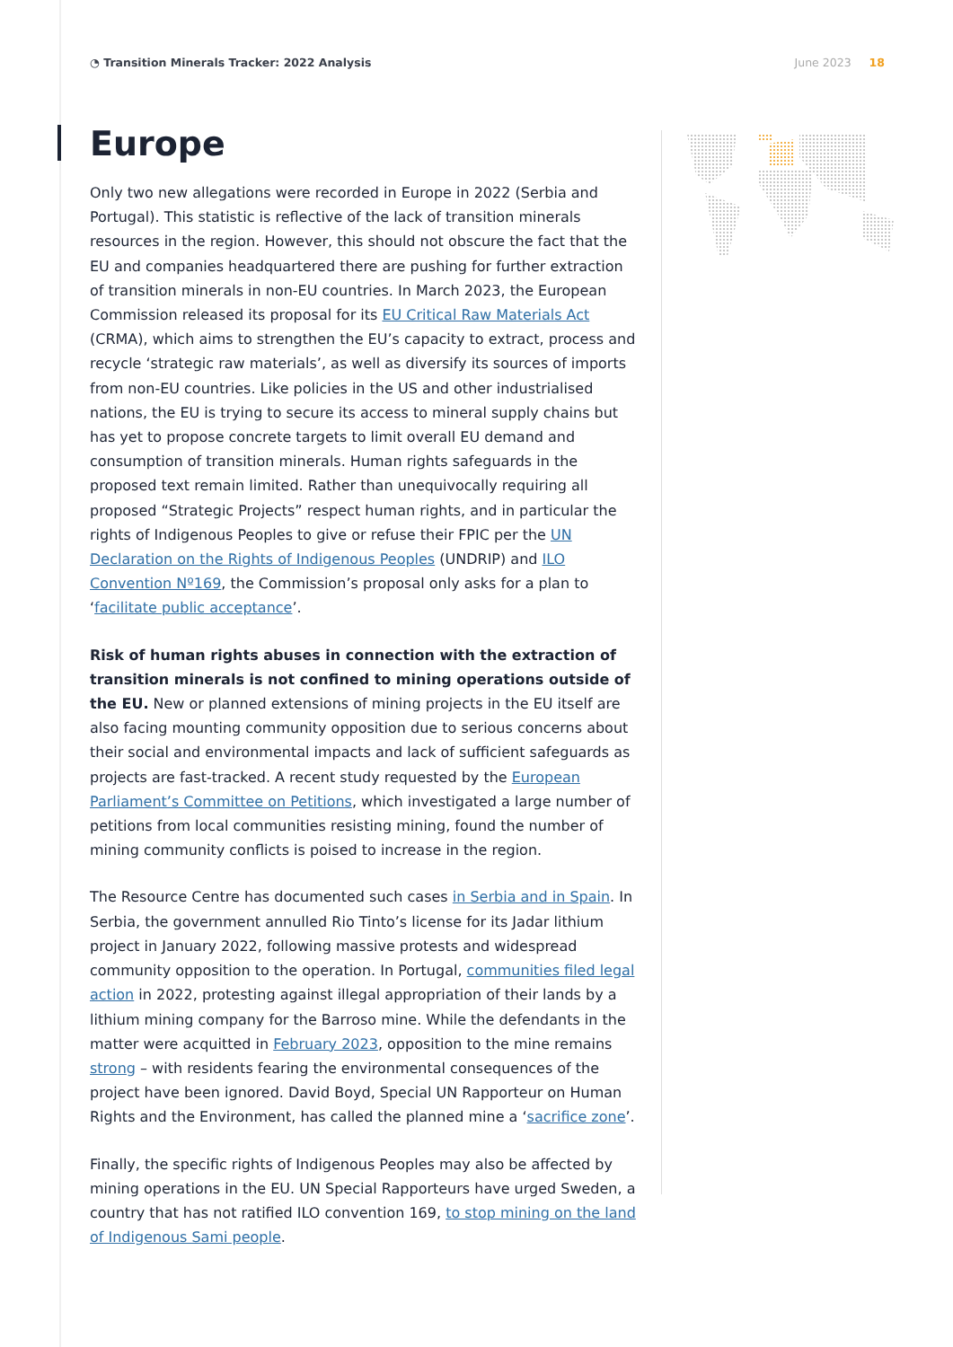◔ Transition Minerals Tracker: 2022 Analysis
June 2023 18
Europe
Only two new allegations were recorded in Europe in 2022 (Serbia and Portugal). This statistic is reflective of the lack of transition minerals resources in the region. However, this should not obscure the fact that the EU and companies headquartered there are pushing for further extraction of transition minerals in non-EU countries. In March 2023, the European Commission released its proposal for its EU Critical Raw Materials Act (CRMA), which aims to strengthen the EU’s capacity to extract, process and recycle ‘strategic raw materials’, as well as diversify its sources of imports from non-EU countries. Like policies in the US and other industrialised nations, the EU is trying to secure its access to mineral supply chains but has yet to propose concrete targets to limit overall EU demand and consumption of transition minerals. Human rights safeguards in the proposed text remain limited. Rather than unequivocally requiring all proposed “Strategic Projects” respect human rights, and in particular the rights of Indigenous Peoples to give or refuse their FPIC per the UN Declaration on the Rights of Indigenous Peoples (UNDRIP) and ILO Convention Nº169, the Commission’s proposal only asks for a plan to ‘facilitate public acceptance’.
Risk of human rights abuses in connection with the extraction of transition minerals is not confined to mining operations outside of the EU. New or planned extensions of mining projects in the EU itself are also facing mounting community opposition due to serious concerns about their social and environmental impacts and lack of sufficient safeguards as projects are fast-tracked. A recent study requested by the European Parliament’s Committee on Petitions, which investigated a large number of petitions from local communities resisting mining, found the number of mining community conflicts is poised to increase in the region.
The Resource Centre has documented such cases in Serbia and in Spain. In Serbia, the government annulled Rio Tinto’s license for its Jadar lithium project in January 2022, following massive protests and widespread community opposition to the operation. In Portugal, communities filed legal action in 2022, protesting against illegal appropriation of their lands by a lithium mining company for the Barroso mine. While the defendants in the matter were acquitted in February 2023, opposition to the mine remains strong – with residents fearing the environmental consequences of the project have been ignored. David Boyd, Special UN Rapporteur on Human Rights and the Environment, has called the planned mine a ‘sacrifice zone’.
Finally, the specific rights of Indigenous Peoples may also be affected by mining operations in the EU. UN Special Rapporteurs have urged Sweden, a country that has not ratified ILO convention 169, to stop mining on the land of Indigenous Sami people.